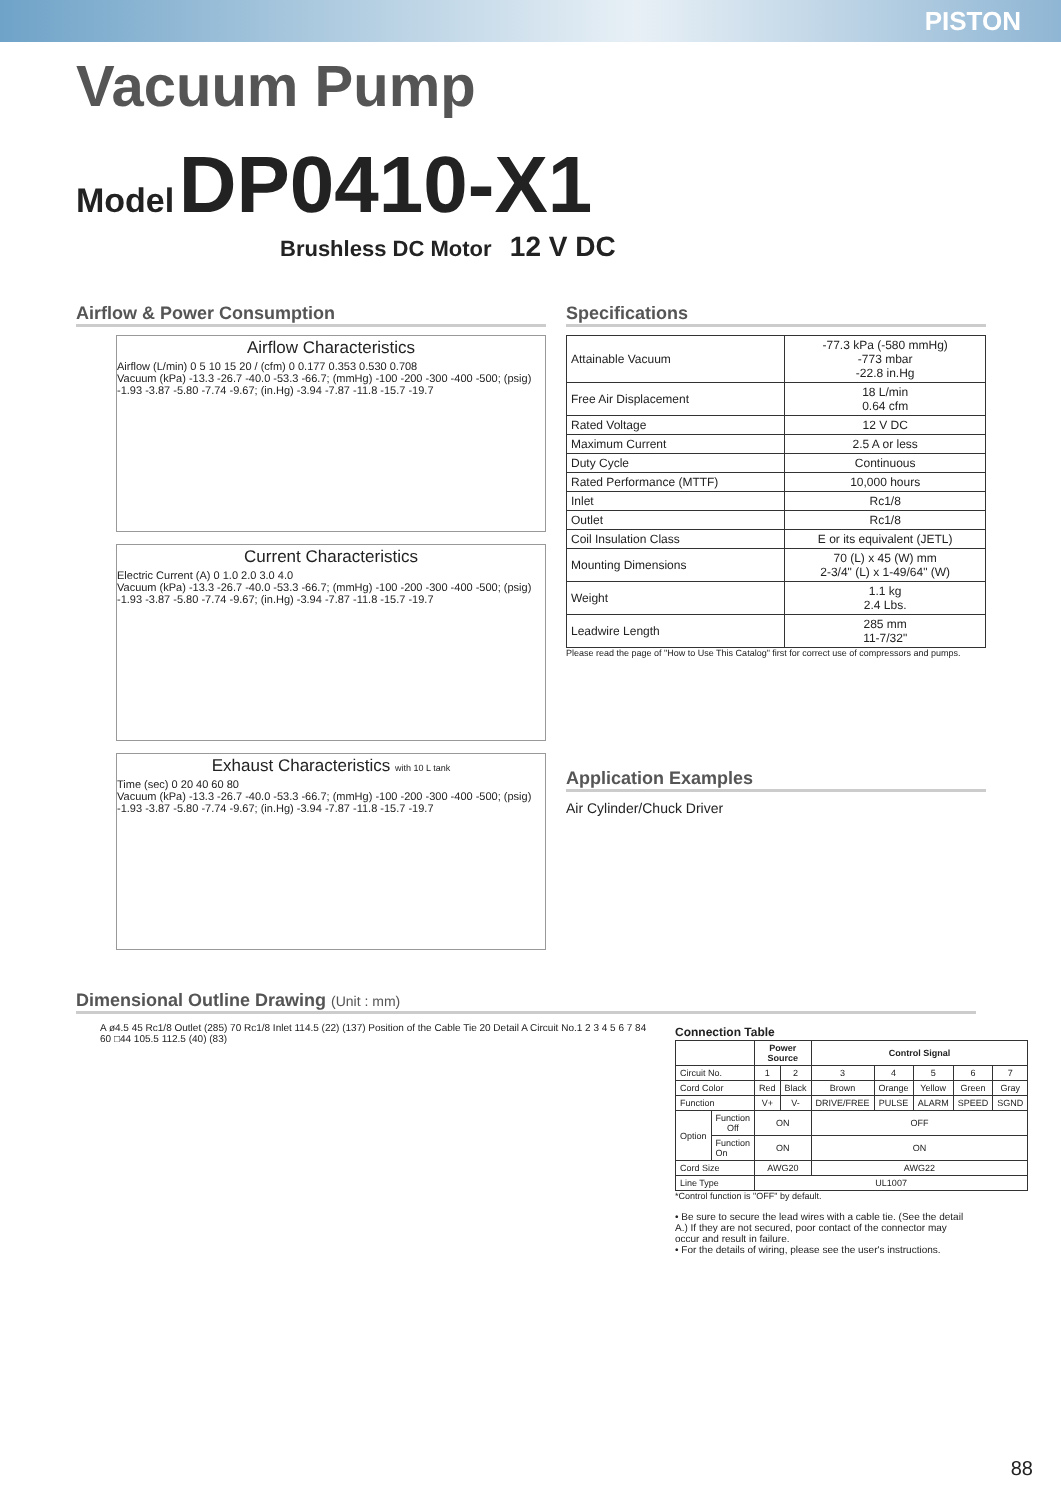PISTON
Vacuum Pump
Model DP0410-X1
Brushless DC Motor 12 V DC
Airflow & Power Consumption
Airflow Characteristics
Airflow (L/min) 0 5 10 15 20 / (cfm) 0 0.177 0.353 0.530 0.708
Vacuum (kPa) -13.3 -26.7 -40.0 -53.3 -66.7; (mmHg) -100 -200 -300 -400 -500; (psig) -1.93 -3.87 -5.80 -7.74 -9.67; (in.Hg) -3.94 -7.87 -11.8 -15.7 -19.7
Current Characteristics
Electric Current (A) 0 1.0 2.0 3.0 4.0
Vacuum (kPa) -13.3 -26.7 -40.0 -53.3 -66.7; (mmHg) -100 -200 -300 -400 -500; (psig) -1.93 -3.87 -5.80 -7.74 -9.67; (in.Hg) -3.94 -7.87 -11.8 -15.7 -19.7
Exhaust Characteristics with 10 L tank
Time (sec) 0 20 40 60 80
Vacuum (kPa) -13.3 -26.7 -40.0 -53.3 -66.7; (mmHg) -100 -200 -300 -400 -500; (psig) -1.93 -3.87 -5.80 -7.74 -9.67; (in.Hg) -3.94 -7.87 -11.8 -15.7 -19.7
Specifications
| Attainable Vacuum | -77.3 kPa (-580 mmHg) -773 mbar -22.8 in.Hg |
| Free Air Displacement | 18 L/min 0.64 cfm |
| Rated Voltage | 12 V DC |
| Maximum Current | 2.5 A or less |
| Duty Cycle | Continuous |
| Rated Performance (MTTF) | 10,000 hours |
| Inlet | Rc1/8 |
| Outlet | Rc1/8 |
| Coil Insulation Class | E or its equivalent (JETL) |
| Mounting Dimensions | 70 (L) x 45 (W) mm 2-3/4" (L) x 1-49/64" (W) |
| Weight | 1.1 kg 2.4 Lbs. |
| Leadwire Length | 285 mm 11-7/32" |
Please read the page of "How to Use This Catalog" first for correct use of compressors and pumps.
Application Examples
Air Cylinder/Chuck Driver
Dimensional Outline Drawing (Unit : mm)
A ø4.5 45 Rc1/8 Outlet (285) 70 Rc1/8 Inlet 114.5 (22) (137) Position of the Cable Tie 20 Detail A Circuit No.1 2 3 4 5 6 7 84 60 □44 105.5 112.5 (40) (83)
Connection Table
| | | Power Source | | Control Signal | | | | |
| --- | --- | --- | --- | --- | --- | --- | --- | --- |
| Circuit No. | | 1 | 2 | 3 | 4 | 5 | 6 | 7 |
| Cord Color | | Red | Black | Brown | Orange | Yellow | Green | Gray |
| Function | | V+ | V- | DRIVE/FREE | PULSE | ALARM | SPEED | SGND |
| Option | Function Off | ON | | OFF | | | | |
| | Function On | ON | | ON | | | | |
| Cord Size | | AWG20 | | AWG22 | | | | |
| Line Type | | UL1007 | | | | | | |
*Control function is "OFF" by default.
• Be sure to secure the lead wires with a cable tie. (See the detail A.) If they are not secured, poor contact of the connector may occur and result in failure.
• For the details of wiring, please see the user's instructions.
88